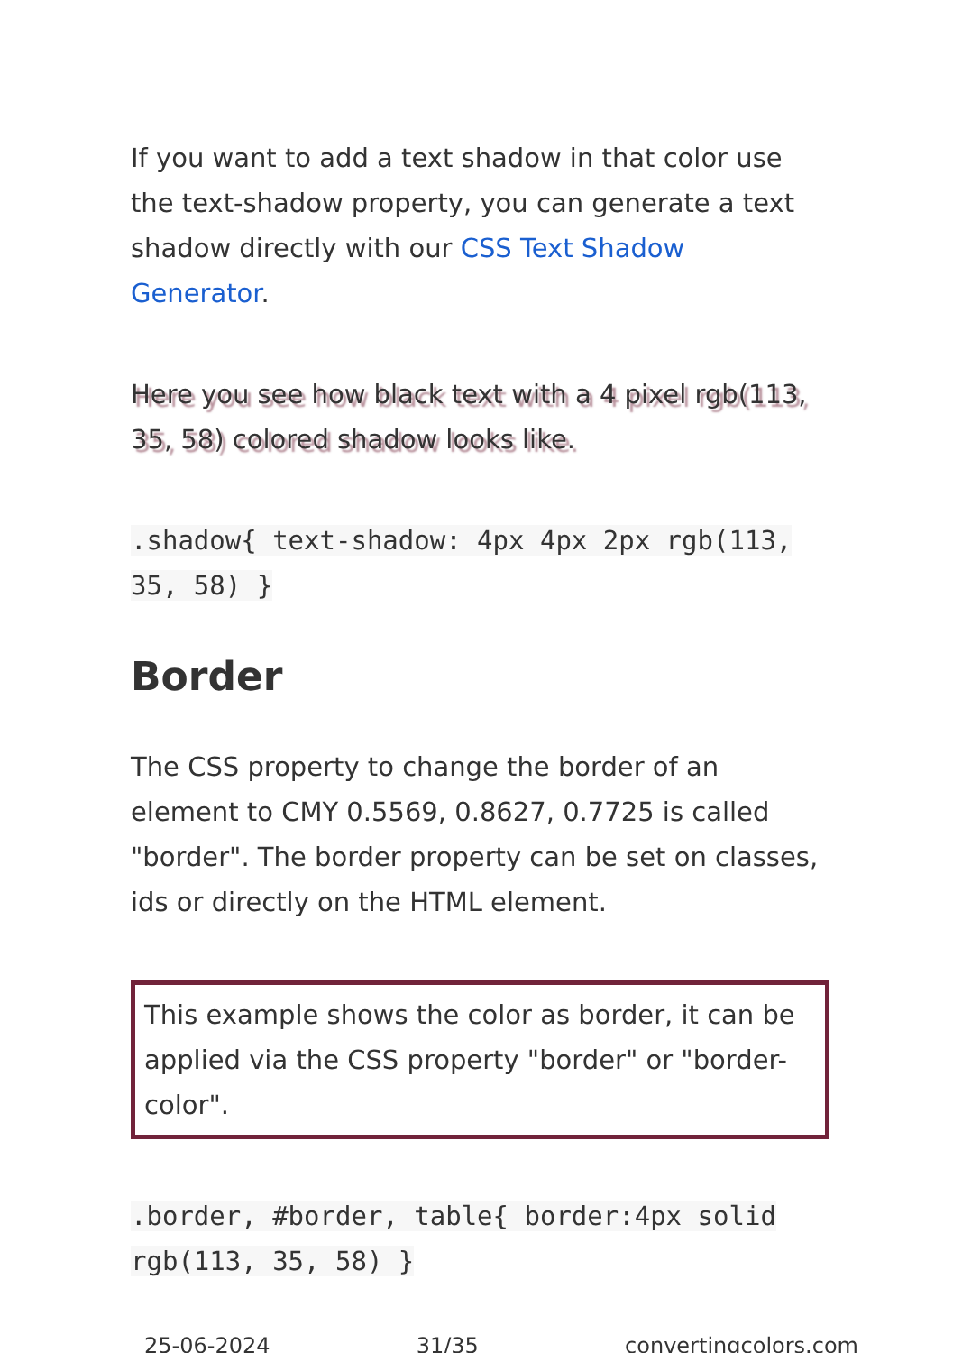If you want to add a text shadow in that color use the text-shadow property, you can generate a text shadow directly with our CSS Text Shadow Generator.
Here you see how black text with a 4 pixel rgb(113, 35, 58) colored shadow looks like.
.shadow{ text-shadow: 4px 4px 2px rgb(113, 35, 58) }
Border
The CSS property to change the border of an element to CMY 0.5569, 0.8627, 0.7725 is called "border". The border property can be set on classes, ids or directly on the HTML element.
This example shows the color as border, it can be applied via the CSS property "border" or "border-color".
.border, #border, table{ border:4px solid rgb(113, 35, 58) }
25-06-2024 31/35 convertingcolors.com